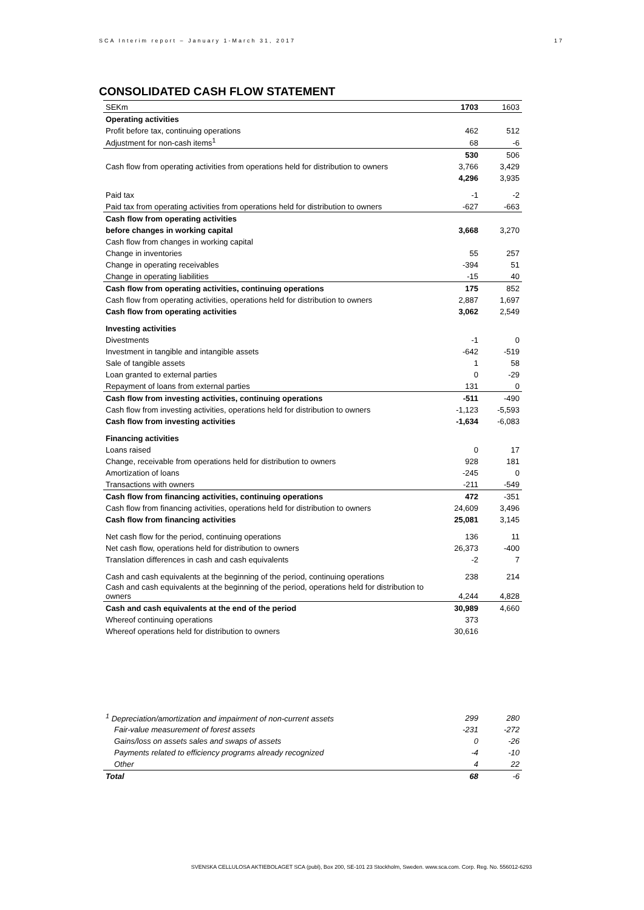SCA Interim report – January 1-March 31, 2017 17
CONSOLIDATED CASH FLOW STATEMENT
| SEKm | 1703 | 1603 |
| Operating activities | | |
| Profit before tax, continuing operations | 462 | 512 |
| Adjustment for non-cash items<sup>1</sup> | 68 | -6 |
| | 530 | 506 |
| Cash flow from operating activities from operations held for distribution to owners | 3,766 | 3,429 |
| | 4,296 | 3,935 |
| Paid tax | -1 | -2 |
| Paid tax from operating activities from operations held for distribution to owners | -627 | -663 |
| Cash flow from operating activities | | |
| before changes in working capital | 3,668 | 3,270 |
| Cash flow from changes in working capital | | |
| Change in inventories | 55 | 257 |
| Change in operating receivables | -394 | 51 |
| Change in operating liabilities | -15 | 40 |
| Cash flow from operating activities, continuing operations | 175 | 852 |
| Cash flow from operating activities, operations held for distribution to owners | 2,887 | 1,697 |
| Cash flow from operating activities | 3,062 | 2,549 |
| Investing activities | | |
| Divestments | -1 | 0 |
| Investment in tangible and intangible assets | -642 | -519 |
| Sale of tangible assets | 1 | 58 |
| Loan granted to external parties | 0 | -29 |
| Repayment of loans from external parties | 131 | 0 |
| Cash flow from investing activities, continuing operations | -511 | -490 |
| Cash flow from investing activities, operations held for distribution to owners | -1,123 | -5,593 |
| Cash flow from investing activities | -1,634 | -6,083 |
| Financing activities | | |
| Loans raised | 0 | 17 |
| Change, receivable from operations held for distribution to owners | 928 | 181 |
| Amortization of loans | -245 | 0 |
| Transactions with owners | -211 | -549 |
| Cash flow from financing activities, continuing operations | 472 | -351 |
| Cash flow from financing activities, operations held for distribution to owners | 24,609 | 3,496 |
| Cash flow from financing activities | 25,081 | 3,145 |
| Net cash flow for the period, continuing operations | 136 | 11 |
| Net cash flow, operations held for distribution to owners | 26,373 | -400 |
| Translation differences in cash and cash equivalents | -2 | 7 |
| Cash and cash equivalents at the beginning of the period, continuing operations | 238 | 214 |
| Cash and cash equivalents at the beginning of the period, operations held for distribution to owners | 4,244 | 4,828 |
| Cash and cash equivalents at the end of the period | 30,989 | 4,660 |
| Whereof continuing operations | 373 | |
| Whereof operations held for distribution to owners | 30,616 | |
| <sup>1</sup> Depreciation/amortization and impairment of non-current assets | 299 | 280 |
| Fair-value measurement of forest assets | -231 | -272 |
| Gains/loss on assets sales and swaps of assets | 0 | -26 |
| Payments related to efficiency programs already recognized | -4 | -10 |
| Other | 4 | 22 |
| Total | 68 | -6 |
SVENSKA CELLULOSA AKTIEBOLAGET SCA (publ), Box 200, SE-101 23 Stockholm, Sweden. www.sca.com. Corp. Reg. No. 556012-6293